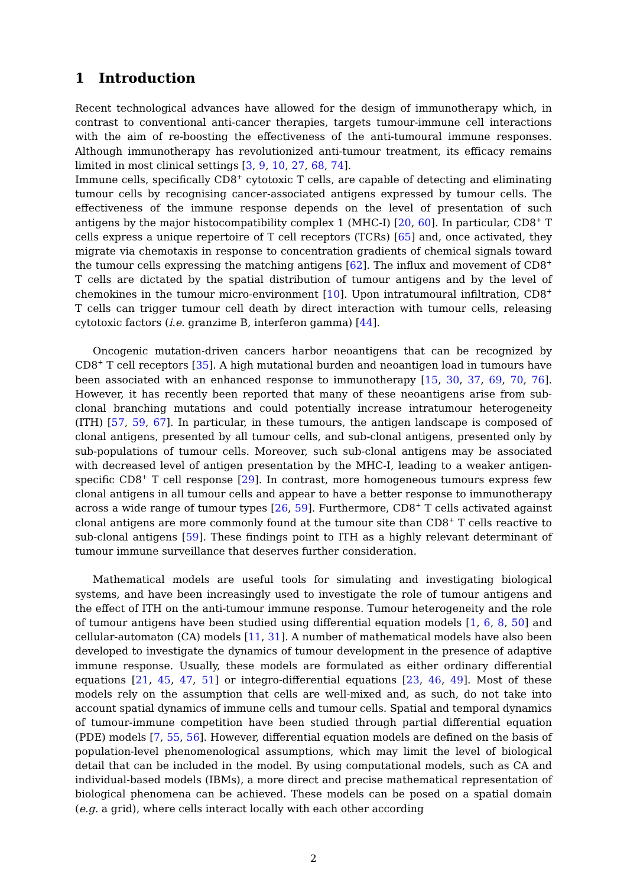1 Introduction
Recent technological advances have allowed for the design of immunotherapy which, in contrast to conventional anti-cancer therapies, targets tumour-immune cell interactions with the aim of re-boosting the effectiveness of the anti-tumoural immune responses. Although immunotherapy has revolutionized anti-tumour treatment, its efficacy remains limited in most clinical settings [3, 9, 10, 27, 68, 74].
Immune cells, specifically CD8<sup>+</sup> cytotoxic T cells, are capable of detecting and eliminating tumour cells by recognising cancer-associated antigens expressed by tumour cells. The effectiveness of the immune response depends on the level of presentation of such antigens by the major histocompatibility complex 1 (MHC-I) [20, 60]. In particular, CD8<sup>+</sup> T cells express a unique repertoire of T cell receptors (TCRs) [65] and, once activated, they migrate via chemotaxis in response to concentration gradients of chemical signals toward the tumour cells expressing the matching antigens [62]. The influx and movement of CD8<sup>+</sup> T cells are dictated by the spatial distribution of tumour antigens and by the level of chemokines in the tumour micro-environment [10]. Upon intratumoural infiltration, CD8<sup>+</sup> T cells can trigger tumour cell death by direct interaction with tumour cells, releasing cytotoxic factors (i.e. granzime B, interferon gamma) [44].
Oncogenic mutation-driven cancers harbor neoantigens that can be recognized by CD8<sup>+</sup> T cell receptors [35]. A high mutational burden and neoantigen load in tumours have been associated with an enhanced response to immunotherapy [15, 30, 37, 69, 70, 76]. However, it has recently been reported that many of these neoantigens arise from sub-clonal branching mutations and could potentially increase intratumour heterogeneity (ITH) [57, 59, 67]. In particular, in these tumours, the antigen landscape is composed of clonal antigens, presented by all tumour cells, and sub-clonal antigens, presented only by sub-populations of tumour cells. Moreover, such sub-clonal antigens may be associated with decreased level of antigen presentation by the MHC-I, leading to a weaker antigen-specific CD8<sup>+</sup> T cell response [29]. In contrast, more homogeneous tumours express few clonal antigens in all tumour cells and appear to have a better response to immunotherapy across a wide range of tumour types [26, 59]. Furthermore, CD8<sup>+</sup> T cells activated against clonal antigens are more commonly found at the tumour site than CD8<sup>+</sup> T cells reactive to sub-clonal antigens [59]. These findings point to ITH as a highly relevant determinant of tumour immune surveillance that deserves further consideration.
Mathematical models are useful tools for simulating and investigating biological systems, and have been increasingly used to investigate the role of tumour antigens and the effect of ITH on the anti-tumour immune response. Tumour heterogeneity and the role of tumour antigens have been studied using differential equation models [1, 6, 8, 50] and cellular-automaton (CA) models [11, 31]. A number of mathematical models have also been developed to investigate the dynamics of tumour development in the presence of adaptive immune response. Usually, these models are formulated as either ordinary differential equations [21, 45, 47, 51] or integro-differential equations [23, 46, 49]. Most of these models rely on the assumption that cells are well-mixed and, as such, do not take into account spatial dynamics of immune cells and tumour cells. Spatial and temporal dynamics of tumour-immune competition have been studied through partial differential equation (PDE) models [7, 55, 56]. However, differential equation models are defined on the basis of population-level phenomenological assumptions, which may limit the level of biological detail that can be included in the model. By using computational models, such as CA and individual-based models (IBMs), a more direct and precise mathematical representation of biological phenomena can be achieved. These models can be posed on a spatial domain (e.g. a grid), where cells interact locally with each other according
2